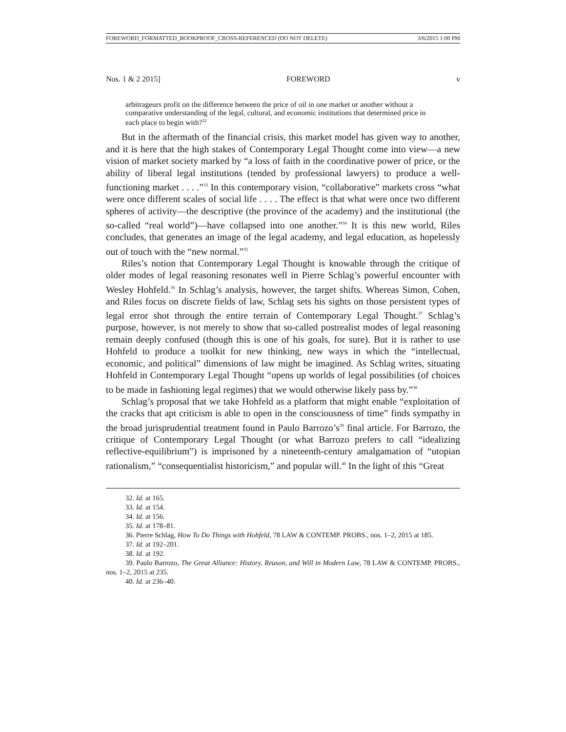FOREWORD_FORMATTED_BOOKPROOF_CROSS-REFERENCED (DO NOT DELETE) 3/6/2015 1:00 PM
Nos. 1 & 2 2015] FOREWORD v
arbitrageurs profit on the difference between the price of oil in one market or another without a comparative understanding of the legal, cultural, and economic institutions that determined price in each place to begin with?<sup>32</sup>
But in the aftermath of the financial crisis, this market model has given way to another, and it is here that the high stakes of Contemporary Legal Thought come into view—a new vision of market society marked by “a loss of faith in the coordinative power of price, or the ability of liberal legal institutions (tended by professional lawyers) to produce a well-functioning market . . . .”<sup>33</sup> In this contemporary vision, “collaborative” markets cross “what were once different scales of social life . . . . The effect is that what were once two different spheres of activity—the descriptive (the province of the academy) and the institutional (the so-called “real world”)—have collapsed into one another.”<sup>34</sup> It is this new world, Riles concludes, that generates an image of the legal academy, and legal education, as hopelessly out of touch with the “new normal.”<sup>35</sup>
Riles’s notion that Contemporary Legal Thought is knowable through the critique of older modes of legal reasoning resonates well in Pierre Schlag’s powerful encounter with Wesley Hohfeld.<sup>36</sup> In Schlag’s analysis, however, the target shifts. Whereas Simon, Cohen, and Riles focus on discrete fields of law, Schlag sets his sights on those persistent types of legal error shot through the entire terrain of Contemporary Legal Thought.<sup>37</sup> Schlag’s purpose, however, is not merely to show that so-called postrealist modes of legal reasoning remain deeply confused (though this is one of his goals, for sure). But it is rather to use Hohfeld to produce a toolkit for new thinking, new ways in which the “intellectual, economic, and political” dimensions of law might be imagined. As Schlag writes, situating Hohfeld in Contemporary Legal Thought “opens up worlds of legal possibilities (of choices to be made in fashioning legal regimes) that we would otherwise likely pass by.”<sup>38</sup>
Schlag’s proposal that we take Hohfeld as a platform that might enable “exploitation of the cracks that apt criticism is able to open in the consciousness of time” finds sympathy in the broad jurisprudential treatment found in Paulo Barrozo’s<sup>39</sup> final article. For Barrozo, the critique of Contemporary Legal Thought (or what Barrozo prefers to call “idealizing reflective-equilibrium”) is imprisoned by a nineteenth-century amalgamation of “utopian rationalism,” “consequentialist historicism,” and popular will.<sup>40</sup> In the light of this “Great
32. Id. at 165.
33. Id. at 154.
34. Id. at 156.
35. Id. at 178–81.
36. Pierre Schlag, How To Do Things with Hohfeld, 78 LAW & CONTEMP. PROBS., nos. 1–2, 2015 at 185.
37. Id. at 192–201.
38. Id. at 192.
39. Paulo Barrozo, The Great Alliance: History, Reason, and Will in Modern Law, 78 LAW & CONTEMP. PROBS., nos. 1–2, 2015 at 235.
40. Id. at 236–40.